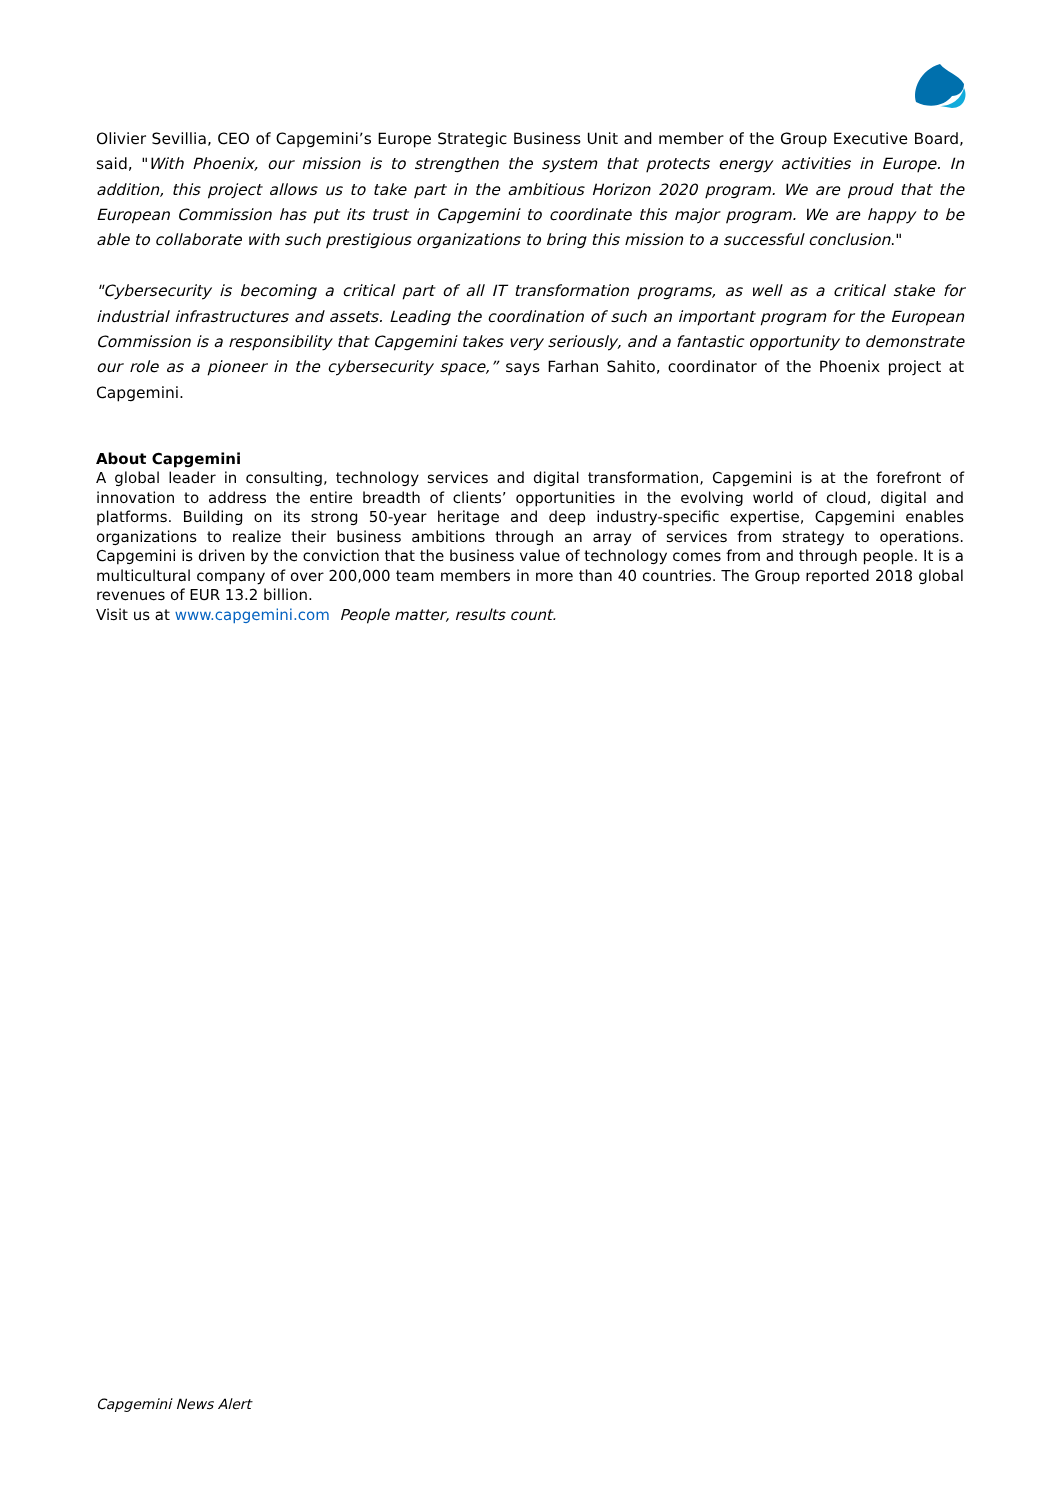Olivier Sevillia, CEO of Capgemini’s Europe Strategic Business Unit and member of the Group Executive Board, said, "With Phoenix, our mission is to strengthen the system that protects energy activities in Europe. In addition, this project allows us to take part in the ambitious Horizon 2020 program. We are proud that the European Commission has put its trust in Capgemini to coordinate this major program. We are happy to be able to collaborate with such prestigious organizations to bring this mission to a successful conclusion."
"Cybersecurity is becoming a critical part of all IT transformation programs, as well as a critical stake for industrial infrastructures and assets. Leading the coordination of such an important program for the European Commission is a responsibility that Capgemini takes very seriously, and a fantastic opportunity to demonstrate our role as a pioneer in the cybersecurity space,” says Farhan Sahito, coordinator of the Phoenix project at Capgemini.
About Capgemini
A global leader in consulting, technology services and digital transformation, Capgemini is at the forefront of innovation to address the entire breadth of clients’ opportunities in the evolving world of cloud, digital and platforms. Building on its strong 50-year heritage and deep industry-specific expertise, Capgemini enables organizations to realize their business ambitions through an array of services from strategy to operations. Capgemini is driven by the conviction that the business value of technology comes from and through people. It is a multicultural company of over 200,000 team members in more than 40 countries. The Group reported 2018 global revenues of EUR 13.2 billion.
Visit us at www.capgemini.com People matter, results count.
Capgemini News Alert